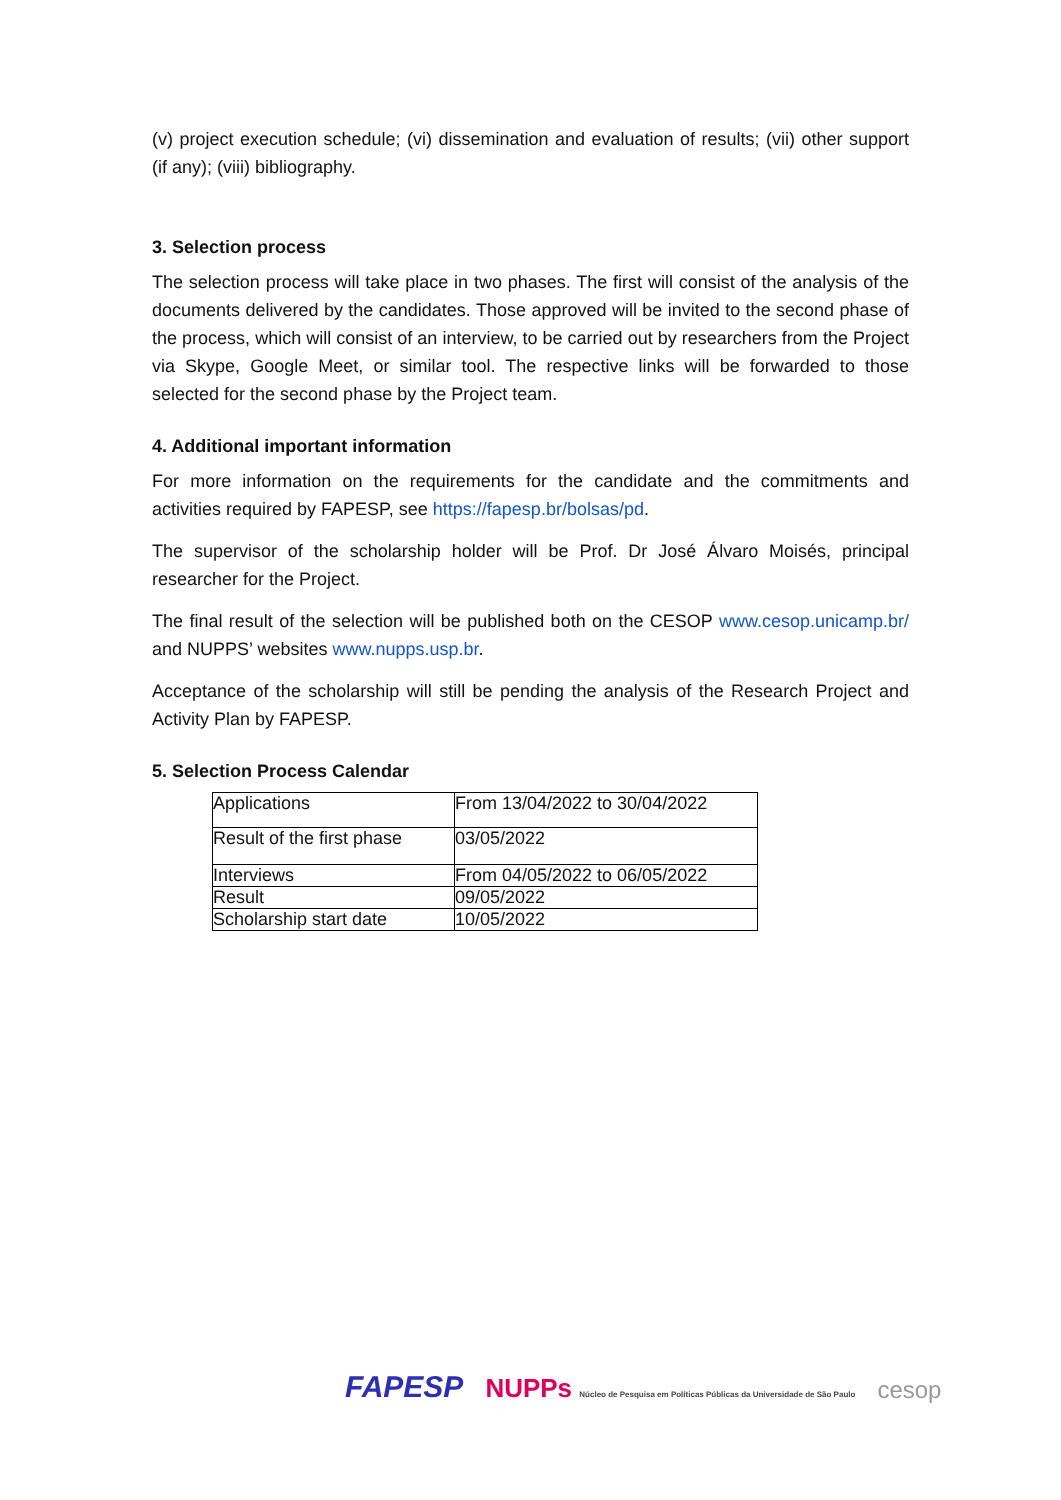(v) project execution schedule; (vi) dissemination and evaluation of results; (vii) other support (if any); (viii) bibliography.
3. Selection process
The selection process will take place in two phases. The first will consist of the analysis of the documents delivered by the candidates. Those approved will be invited to the second phase of the process, which will consist of an interview, to be carried out by researchers from the Project via Skype, Google Meet, or similar tool. The respective links will be forwarded to those selected for the second phase by the Project team.
4. Additional important information
For more information on the requirements for the candidate and the commitments and activities required by FAPESP, see https://fapesp.br/bolsas/pd.
The supervisor of the scholarship holder will be Prof. Dr José Álvaro Moisés, principal researcher for the Project.
The final result of the selection will be published both on the CESOP www.cesop.unicamp.br/ and NUPPS’ websites www.nupps.usp.br.
Acceptance of the scholarship will still be pending the analysis of the Research Project and Activity Plan by FAPESP.
5. Selection Process Calendar
| Applications | From 13/04/2022 to 30/04/2022 |
| Result of the first phase | 03/05/2022 |
| Interviews | From 04/05/2022 to 06/05/2022 |
| Result | 09/05/2022 |
| Scholarship start date | 10/05/2022 |
FAPESP NUPPs Núcleo de Pesquisa em Políticas Públicas da Universidade de São Paulo cesop